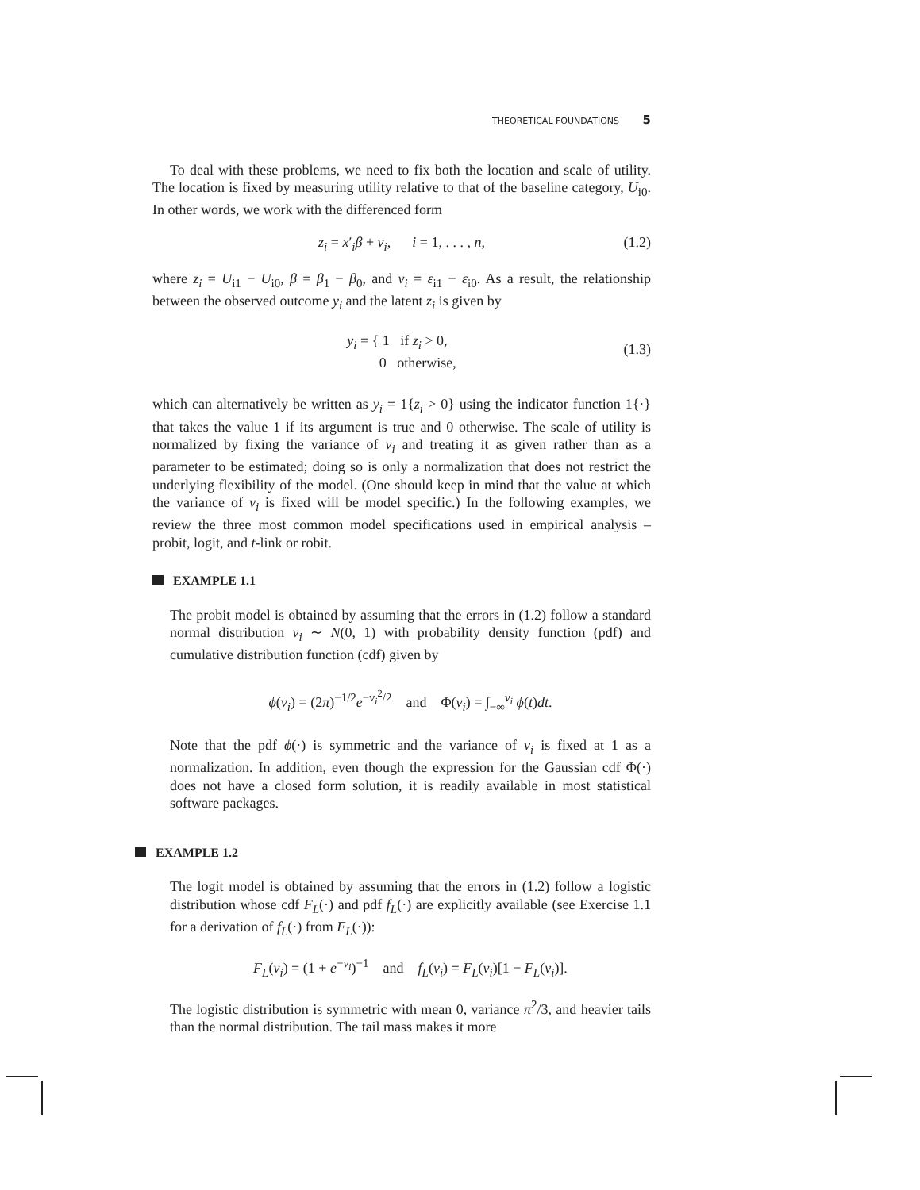THEORETICAL FOUNDATIONS 5
To deal with these problems, we need to fix both the location and scale of utility. The location is fixed by measuring utility relative to that of the baseline category, U<sub>i0</sub>. In other words, we work with the differenced form
z<sub>i</sub> = x′<sub>i</sub>β + ν<sub>i</sub>, i = 1, . . . , n, (1.2)
where z<sub>i</sub> = U<sub>i1</sub> − U<sub>i0</sub>, β = β<sub>1</sub> − β<sub>0</sub>, and ν<sub>i</sub> = ε<sub>i1</sub> − ε<sub>i0</sub>. As a result, the relationship between the observed outcome y<sub>i</sub> and the latent z<sub>i</sub> is given by
y<sub>i</sub> = { 1 if z<sub>i</sub> > 0,
0 otherwise,
(1.3)
which can alternatively be written as y<sub>i</sub> = 1{z<sub>i</sub> > 0} using the indicator function 1{·} that takes the value 1 if its argument is true and 0 otherwise. The scale of utility is normalized by fixing the variance of ν<sub>i</sub> and treating it as given rather than as a parameter to be estimated; doing so is only a normalization that does not restrict the underlying flexibility of the model. (One should keep in mind that the value at which the variance of ν<sub>i</sub> is fixed will be model specific.) In the following examples, we review the three most common model specifications used in empirical analysis – probit, logit, and t-link or robit.
EXAMPLE 1.1
The probit model is obtained by assuming that the errors in (1.2) follow a standard normal distribution ν<sub>i</sub> ∼ N(0, 1) with probability density function (pdf) and cumulative distribution function (cdf) given by
ϕ(ν<sub>i</sub>) = (2π)<sup>−1/2</sup>e<sup>−ν<sub>i</sub><sup>2</sup>/2</sup> and Φ(ν<sub>i</sub>) = ∫<sub>−∞</sub><sup>ν<sub>i</sub></sup> ϕ(t)dt.
Note that the pdf ϕ(·) is symmetric and the variance of ν<sub>i</sub> is fixed at 1 as a normalization. In addition, even though the expression for the Gaussian cdf Φ(·) does not have a closed form solution, it is readily available in most statistical software packages.
EXAMPLE 1.2
The logit model is obtained by assuming that the errors in (1.2) follow a logistic distribution whose cdf F<sub>L</sub>(·) and pdf f<sub>L</sub>(·) are explicitly available (see Exercise 1.1 for a derivation of f<sub>L</sub>(·) from F<sub>L</sub>(·)):
F<sub>L</sub>(ν<sub>i</sub>) = (1 + e<sup>−ν<sub>i</sub></sup>)<sup>−1</sup> and f<sub>L</sub>(ν<sub>i</sub>) = F<sub>L</sub>(ν<sub>i</sub>)[1 − F<sub>L</sub>(ν<sub>i</sub>)].
The logistic distribution is symmetric with mean 0, variance π<sup>2</sup>/3, and heavier tails than the normal distribution. The tail mass makes it more